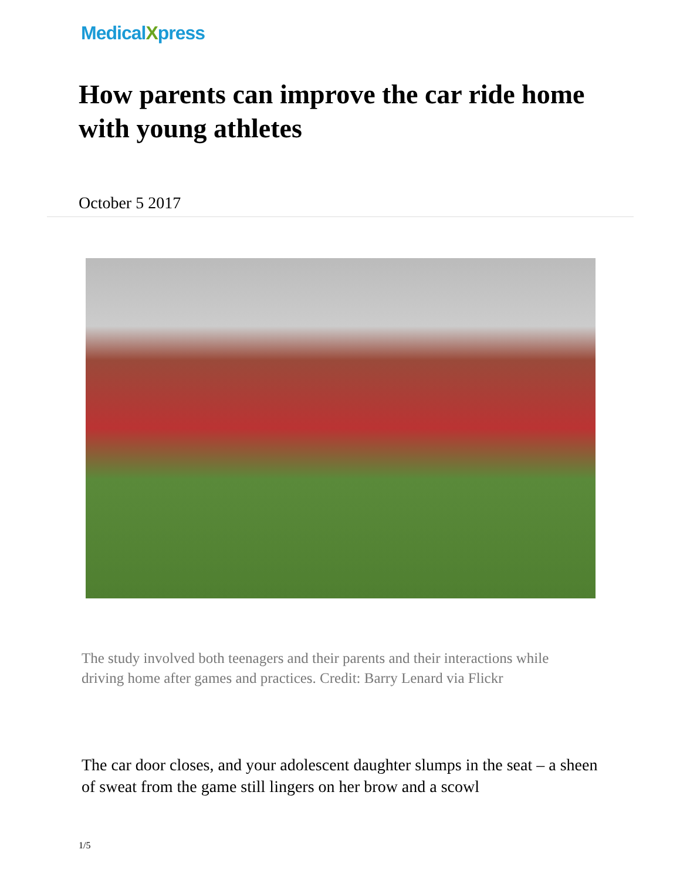MedicalXpress
How parents can improve the car ride home with young athletes
October 5 2017
The study involved both teenagers and their parents and their interactions while driving home after games and practices. Credit: Barry Lenard via Flickr
The car door closes, and your adolescent daughter slumps in the seat – a sheen of sweat from the game still lingers on her brow and a scowl
1/5